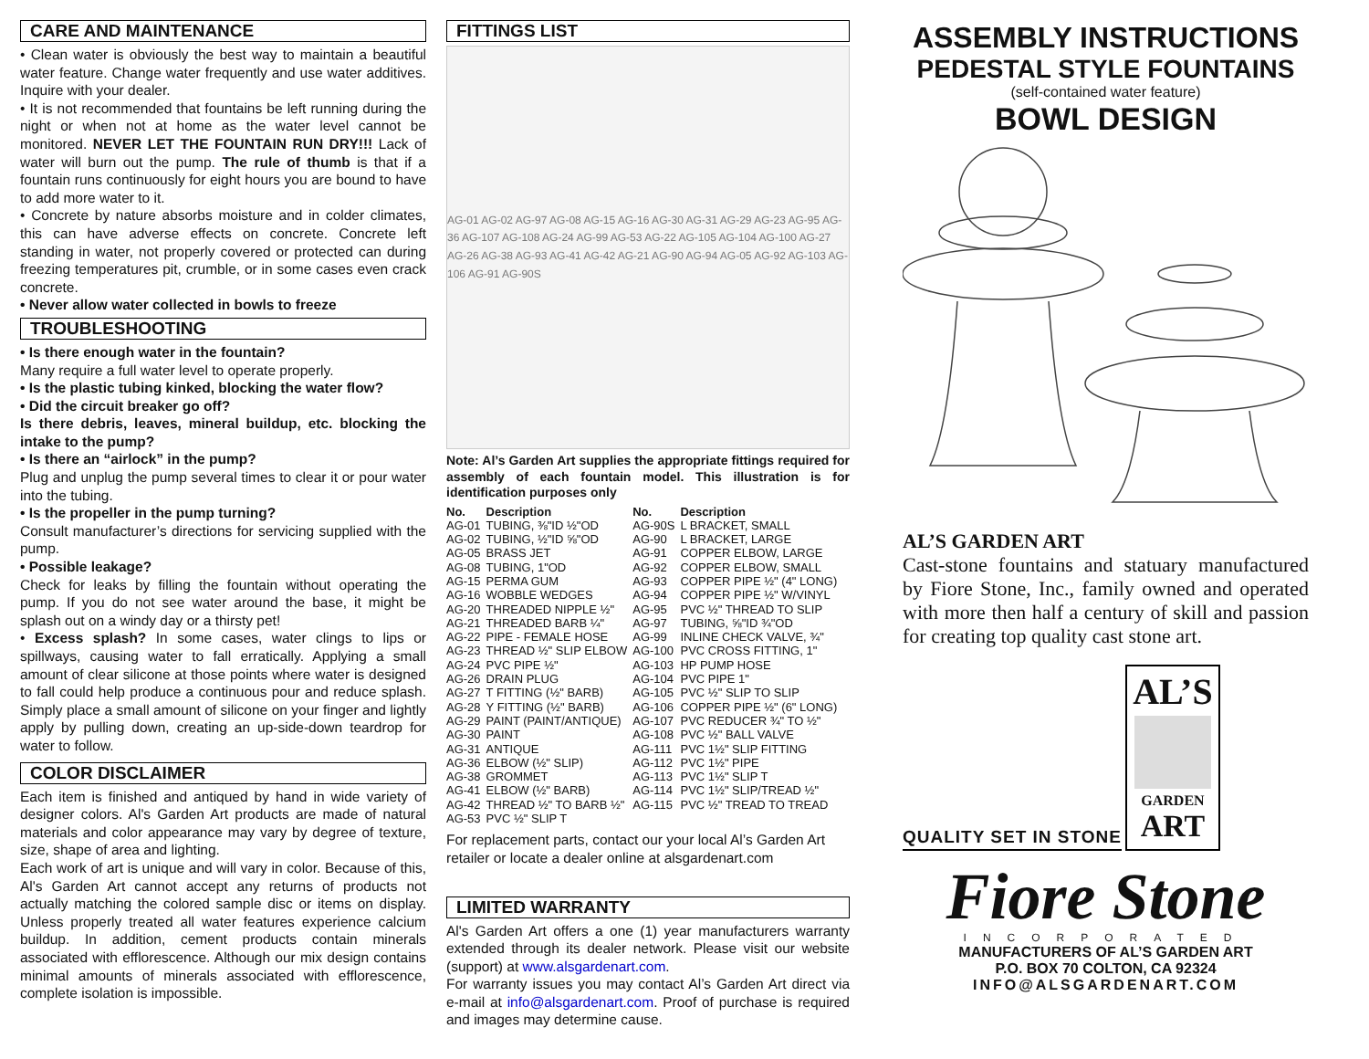CARE AND MAINTENANCE
• Clean water is obviously the best way to maintain a beautiful water feature. Change water frequently and use water additives. Inquire with your dealer.
• It is not recommended that fountains be left running during the night or when not at home as the water level cannot be monitored. NEVER LET THE FOUNTAIN RUN DRY!!! Lack of water will burn out the pump. The rule of thumb is that if a fountain runs continuously for eight hours you are bound to have to add more water to it.
• Concrete by nature absorbs moisture and in colder climates, this can have adverse effects on concrete. Concrete left standing in water, not properly covered or protected can during freezing temperatures pit, crumble, or in some cases even crack concrete.
• Never allow water collected in bowls to freeze
TROUBLESHOOTING
• Is there enough water in the fountain?
Many require a full water level to operate properly.
• Is the plastic tubing kinked, blocking the water flow?
• Did the circuit breaker go off?
Is there debris, leaves, mineral buildup, etc. blocking the intake to the pump?
• Is there an “airlock” in the pump?
Plug and unplug the pump several times to clear it or pour water into the tubing.
• Is the propeller in the pump turning?
Consult manufacturer’s directions for servicing supplied with the pump.
• Possible leakage?
Check for leaks by filling the fountain without operating the pump. If you do not see water around the base, it might be splash out on a windy day or a thirsty pet!
• Excess splash? In some cases, water clings to lips or spillways, causing water to fall erratically. Applying a small amount of clear silicone at those points where water is designed to fall could help produce a continuous pour and reduce splash. Simply place a small amount of silicone on your finger and lightly apply by pulling down, creating an up-side-down teardrop for water to follow.
COLOR DISCLAIMER
Each item is finished and antiqued by hand in wide variety of designer colors. Al's Garden Art products are made of natural materials and color appearance may vary by degree of texture, size, shape of area and lighting.
Each work of art is unique and will vary in color. Because of this, Al's Garden Art cannot accept any returns of products not actually matching the colored sample disc or items on display. Unless properly treated all water features experience calcium buildup. In addition, cement products contain minerals associated with efflorescence. Although our mix design contains minimal amounts of minerals associated with efflorescence, complete isolation is impossible.
FITTINGS LIST
AG-01 AG-02 AG-97 AG-08 AG-15 AG-16 AG-30 AG-31 AG-29 AG-23 AG-95 AG-36 AG-107 AG-108 AG-24 AG-99 AG-53 AG-22 AG-105 AG-104 AG-100 AG-27 AG-26 AG-38 AG-93 AG-41 AG-42 AG-21 AG-90 AG-94 AG-05 AG-92 AG-103 AG-106 AG-91 AG-90S
Note: Al’s Garden Art supplies the appropriate fittings required for assembly of each fountain model. This illustration is for identification purposes only
| No. | Description | No. | Description |
| --- | --- | --- | --- |
| AG-01 | TUBING, ⅜"ID ½"OD | AG-90S | L BRACKET, SMALL |
| AG-02 | TUBING, ½"ID ⅝"OD | AG-90 | L BRACKET, LARGE |
| AG-05 | BRASS JET | AG-91 | COPPER ELBOW, LARGE |
| AG-08 | TUBING, 1"OD | AG-92 | COPPER ELBOW, SMALL |
| AG-15 | PERMA GUM | AG-93 | COPPER PIPE ½" (4" LONG) |
| AG-16 | WOBBLE WEDGES | AG-94 | COPPER PIPE ½" W/VINYL |
| AG-20 | THREADED NIPPLE ½" | AG-95 | PVC ½" THREAD TO SLIP |
| AG-21 | THREADED BARB ¼" | AG-97 | TUBING, ⅝"ID ¾"OD |
| AG-22 | PIPE - FEMALE HOSE | AG-99 | INLINE CHECK VALVE, ¾" |
| AG-23 | THREAD ½" SLIP ELBOW | AG-100 | PVC CROSS FITTING, 1" |
| AG-24 | PVC PIPE ½" | AG-103 | HP PUMP HOSE |
| AG-26 | DRAIN PLUG | AG-104 | PVC PIPE 1" |
| AG-27 | T FITTING (½" BARB) | AG-105 | PVC ½" SLIP TO SLIP |
| AG-28 | Y FITTING (½" BARB) | AG-106 | COPPER PIPE ½" (6" LONG) |
| AG-29 | PAINT (PAINT/ANTIQUE) | AG-107 | PVC REDUCER ¾" TO ½" |
| AG-30 | PAINT | AG-108 | PVC ½" BALL VALVE |
| AG-31 | ANTIQUE | AG-111 | PVC 1½" SLIP FITTING |
| AG-36 | ELBOW (½" SLIP) | AG-112 | PVC 1½" PIPE |
| AG-38 | GROMMET | AG-113 | PVC 1½" SLIP T |
| AG-41 | ELBOW (½" BARB) | AG-114 | PVC 1½" SLIP/TREAD ½" |
| AG-42 | THREAD ½" TO BARB ½" | AG-115 | PVC ½" TREAD TO TREAD |
| AG-53 | PVC ½" SLIP T | | |
For replacement parts, contact our your local Al’s Garden Art retailer or locate a dealer online at alsgardenart.com
LIMITED WARRANTY
Al's Garden Art offers a one (1) year manufacturers warranty extended through its dealer network. Please visit our website (support) at www.alsgardenart.com.
For warranty issues you may contact Al’s Garden Art direct via e-mail at info@alsgardenart.com. Proof of purchase is required and images may determine cause.
ASSEMBLY INSTRUCTIONS
PEDESTAL STYLE FOUNTAINS
(self-contained water feature)
BOWL DESIGN
AL’S GARDEN ART
Cast-stone fountains and statuary manufactured by Fiore Stone, Inc., family owned and operated with more then half a century of skill and passion for creating top quality cast stone art.
QUALITY SET IN STONE
AL’S
GARDEN
ART
Fiore Stone
INCORPORATED
MANUFACTURERS OF AL’S GARDEN ART
P.O. BOX 70 COLTON, CA 92324
INFO@ALSGARDENART.COM